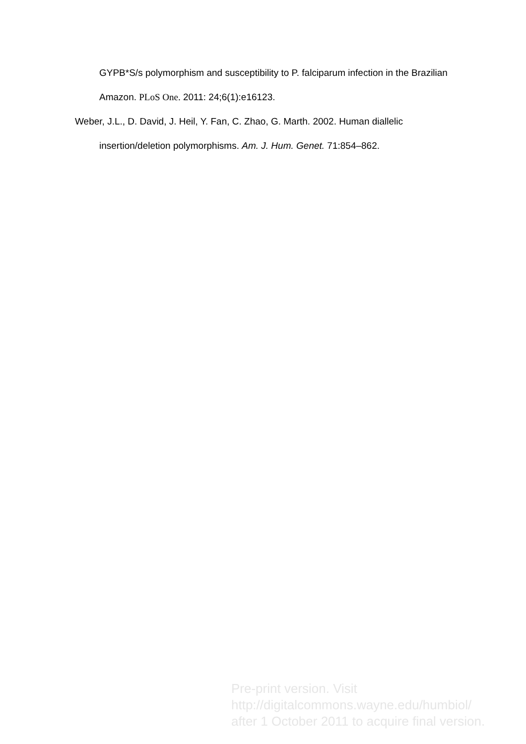GYPB*S/s polymorphism and susceptibility to P. falciparum infection in the Brazilian Amazon. PLoS One. 2011: 24;6(1):e16123.
Weber, J.L., D. David, J. Heil, Y. Fan, C. Zhao, G. Marth. 2002. Human diallelic insertion/deletion polymorphisms. Am. J. Hum. Genet. 71:854–862.
Pre-print version. Visit
http://digitalcommons.wayne.edu/humbiol/
after 1 October 2011 to acquire final version.